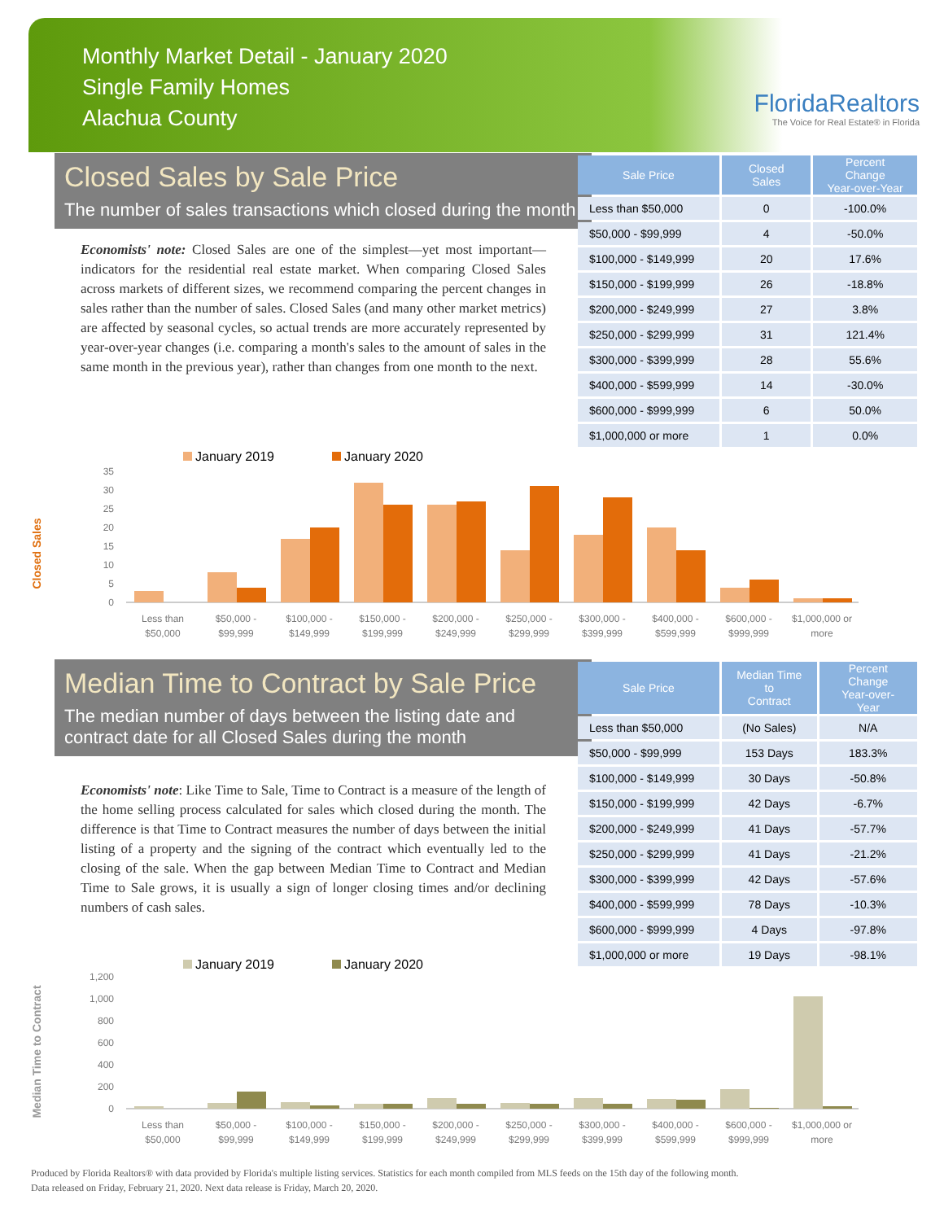Monthly Market Detail - January 2020
Single Family Homes
Alachua County
FloridaRealtors
The Voice for Real Estate® in Florida
Closed Sales by Sale Price
The number of sales transactions which closed during the month
Economists' note: Closed Sales are one of the simplest—yet most important—indicators for the residential real estate market. When comparing Closed Sales across markets of different sizes, we recommend comparing the percent changes in sales rather than the number of sales. Closed Sales (and many other market metrics) are affected by seasonal cycles, so actual trends are more accurately represented by year-over-year changes (i.e. comparing a month's sales to the amount of sales in the same month in the previous year), rather than changes from one month to the next.
| Sale Price | Closed Sales | Percent Change Year-over-Year |
| --- | --- | --- |
| Less than $50,000 | 0 | -100.0% |
| $50,000 - $99,999 | 4 | -50.0% |
| $100,000 - $149,999 | 20 | 17.6% |
| $150,000 - $199,999 | 26 | -18.8% |
| $200,000 - $249,999 | 27 | 3.8% |
| $250,000 - $299,999 | 31 | 121.4% |
| $300,000 - $399,999 | 28 | 55.6% |
| $400,000 - $599,999 | 14 | -30.0% |
| $600,000 - $999,999 | 6 | 50.0% |
| $1,000,000 or more | 1 | 0.0% |
Closed Sales
January 2019
January 2020
0
5
10
15
20
25
30
35
Less than
$50,000
$50,000 -
$99,999
$100,000 -
$149,999
$150,000 -
$199,999
$200,000 -
$249,999
$250,000 -
$299,999
$300,000 -
$399,999
$400,000 -
$599,999
$600,000 -
$999,999
$1,000,000 or
more
Median Time to Contract by Sale Price
The median number of days between the listing date and contract date for all Closed Sales during the month
Economists' note: Like Time to Sale, Time to Contract is a measure of the length of the home selling process calculated for sales which closed during the month. The difference is that Time to Contract measures the number of days between the initial listing of a property and the signing of the contract which eventually led to the closing of the sale. When the gap between Median Time to Contract and Median Time to Sale grows, it is usually a sign of longer closing times and/or declining numbers of cash sales.
| Sale Price | Median Time to Contract | Percent Change Year-over-Year |
| --- | --- | --- |
| Less than $50,000 | (No Sales) | N/A |
| $50,000 - $99,999 | 153 Days | 183.3% |
| $100,000 - $149,999 | 30 Days | -50.8% |
| $150,000 - $199,999 | 42 Days | -6.7% |
| $200,000 - $249,999 | 41 Days | -57.7% |
| $250,000 - $299,999 | 41 Days | -21.2% |
| $300,000 - $399,999 | 42 Days | -57.6% |
| $400,000 - $599,999 | 78 Days | -10.3% |
| $600,000 - $999,999 | 4 Days | -97.8% |
| $1,000,000 or more | 19 Days | -98.1% |
Median Time to Contract
January 2019
January 2020
0
200
400
600
800
1,000
1,200
Less than
$50,000
$50,000 -
$99,999
$100,000 -
$149,999
$150,000 -
$199,999
$200,000 -
$249,999
$250,000 -
$299,999
$300,000 -
$399,999
$400,000 -
$599,999
$600,000 -
$999,999
$1,000,000 or
more
Produced by Florida Realtors® with data provided by Florida's multiple listing services. Statistics for each month compiled from MLS feeds on the 15th day of the following month.
Data released on Friday, February 21, 2020. Next data release is Friday, March 20, 2020.